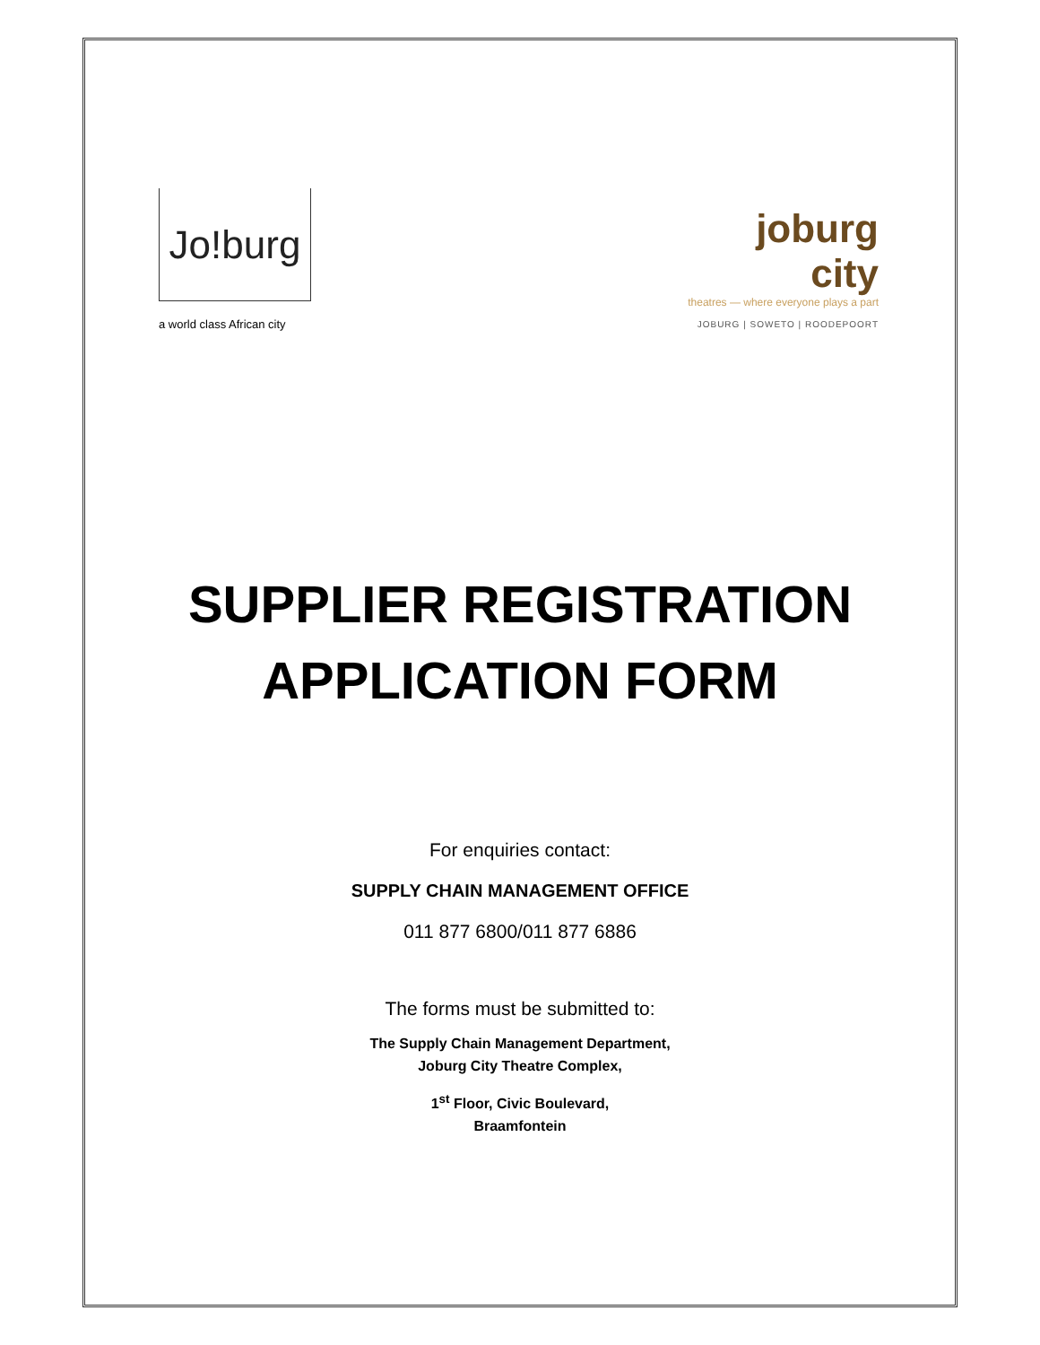Jo!burg
a world class African city
joburg city
theatres — where everyone plays a part
JOBURG | SOWETO | ROODEPOORT
SUPPLIER REGISTRATION
APPLICATION FORM
For enquiries contact:
SUPPLY CHAIN MANAGEMENT OFFICE
011 877 6800/011 877 6886
The forms must be submitted to:
The Supply Chain Management Department,
Joburg City Theatre Complex,
1<sup>st</sup> Floor, Civic Boulevard,
Braamfontein